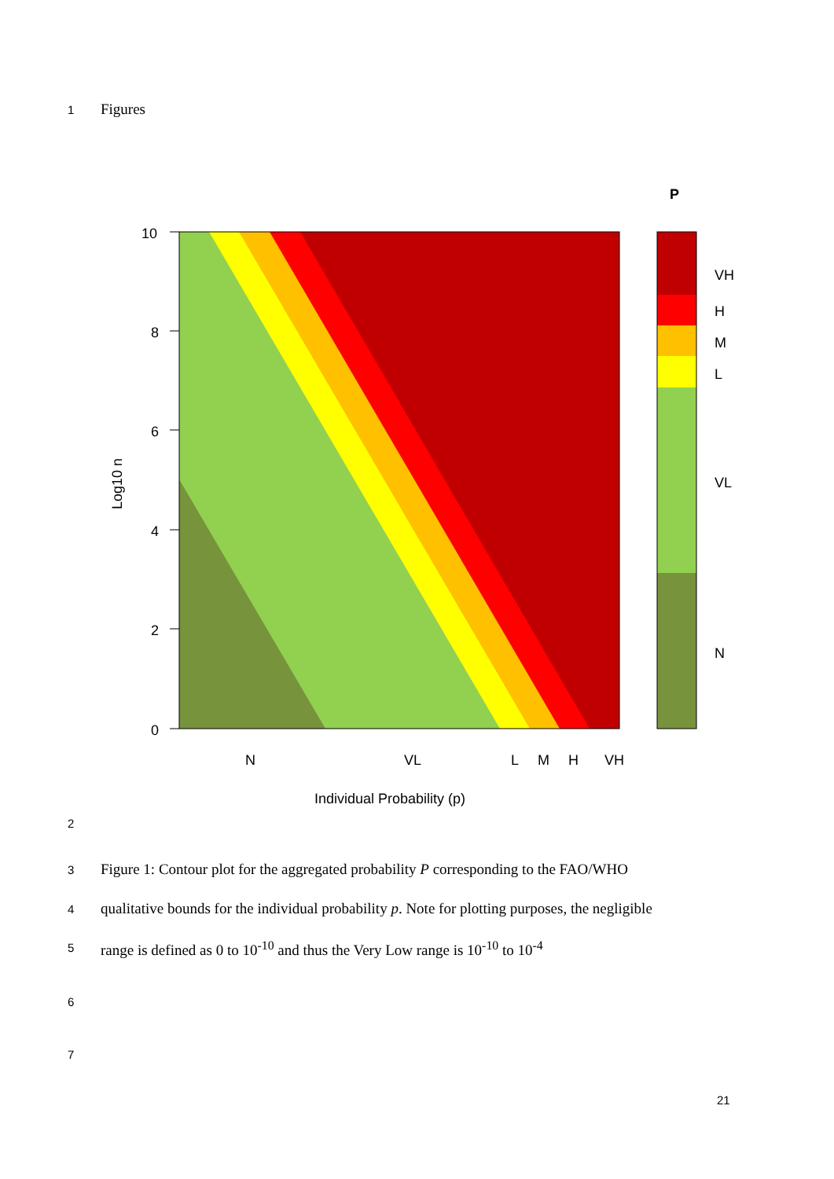1 Figures
10
8
6
4
2
0
Log10 n
N
VL
L
M
H
VH
Individual Probability (p)
P
VH
H
M
L
VL
N
2
3 Figure 1: Contour plot for the aggregated probability P corresponding to the FAO/WHO
4 qualitative bounds for the individual probability p. Note for plotting purposes, the negligible
5 range is defined as 0 to 10<sup>-10</sup> and thus the Very Low range is 10<sup>-10</sup> to 10<sup>-4</sup>
6
7
21